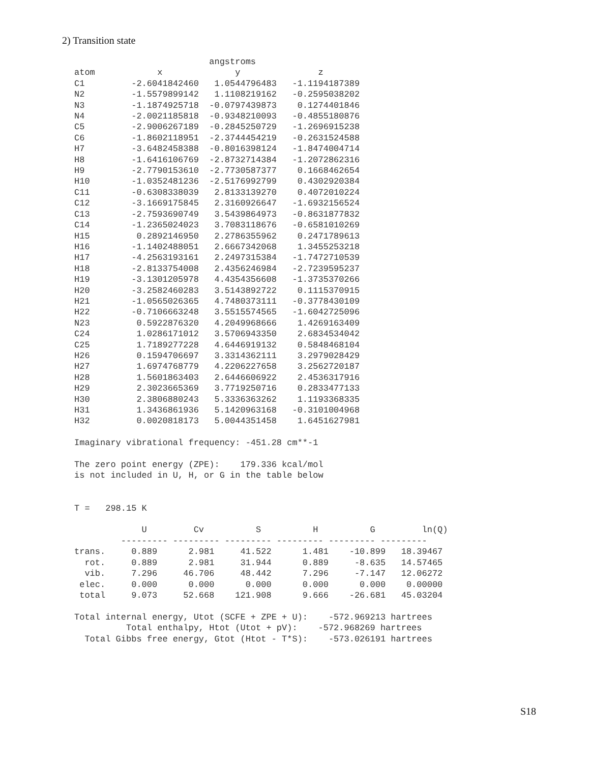2) Transition state
                          angstroms
atom            x              y               z
C1         -2.6041842460   1.0544796483   -1.1194187389
N2         -1.5579899142   1.1108219162   -0.2595038202
N3         -1.1874925718  -0.0797439873    0.1274401846
N4         -2.0021185818  -0.9348210093   -0.4855180876
C5         -2.9006267189  -0.2845250729   -1.2696915238
C6         -1.8602118951  -2.3744454219   -0.2631524588
H7         -3.6482458388  -0.8016398124   -1.8474004714
H8         -1.6416106769  -2.8732714384   -1.2072862316
H9         -2.7790153610  -2.7730587377    0.1668462654
H10        -1.0352481236  -2.5176992799    0.4302920384
C11        -0.6308338039   2.8133139270    0.4072010224
C12        -3.1669175845   2.3160926647   -1.6932156524
C13        -2.7593690749   3.5439864973   -0.8631877832
C14        -1.2365024023   3.7083118676   -0.6581010269
H15         0.2892146950   2.2786355962    0.2471789613
H16        -1.1402488051   2.6667342068    1.3455253218
H17        -4.2563193161   2.2497315384   -1.7472710539
H18        -2.8133754008   2.4356246984   -2.7239595237
H19        -3.1301205978   4.4354356608   -1.3735370266
H20        -3.2582460283   3.5143892722    0.1115370915
H21        -1.0565026365   4.7480373111   -0.3778430109
H22        -0.7106663248   3.5515574565   -1.6042725096
N23         0.5922876320   4.2049968666    1.4269163409
C24         1.0286171012   3.5706943350    2.6834534042
C25         1.7189277228   4.6446919132    0.5848468104
H26         0.1594706697   3.3314362111    3.2979028429
H27         1.6974768779   4.2206227658    3.2562720187
H28         1.5601863403   2.6446606922    2.4536317916
H29         2.3023665369   3.7719250716    0.2833477133
H30         2.3806880243   5.3336363262    1.1193368335
H31         1.3436861936   5.1420963168   -0.3101004968
H32         0.0020818173   5.0044351458    1.6451627981

Imaginary vibrational frequency: -451.28 cm**-1

The zero point energy (ZPE):    179.336 kcal/mol
is not included in U, H, or G in the table below


T =   298.15 K

             U         Cv          S          H          G         ln(Q)
         --------- --------- --------- --------- --------- ---------
trans.     0.889      2.981     41.522      1.481    -10.899   18.39467
  rot.     0.889      2.981     31.944      0.889     -8.635   14.57465
  vib.     7.296     46.706     48.442      7.296     -7.147   12.06272
 elec.     0.000      0.000      0.000      0.000      0.000    0.00000
 total     9.073     52.668    121.908      9.666    -26.681   45.03204

Total internal energy, Utot (SCFE + ZPE + U):    -572.969213 hartrees
          Total enthalpy, Htot (Utot + pV):    -572.968269 hartrees
  Total Gibbs free energy, Gtot (Htot - T*S):    -573.026191 hartrees
S18